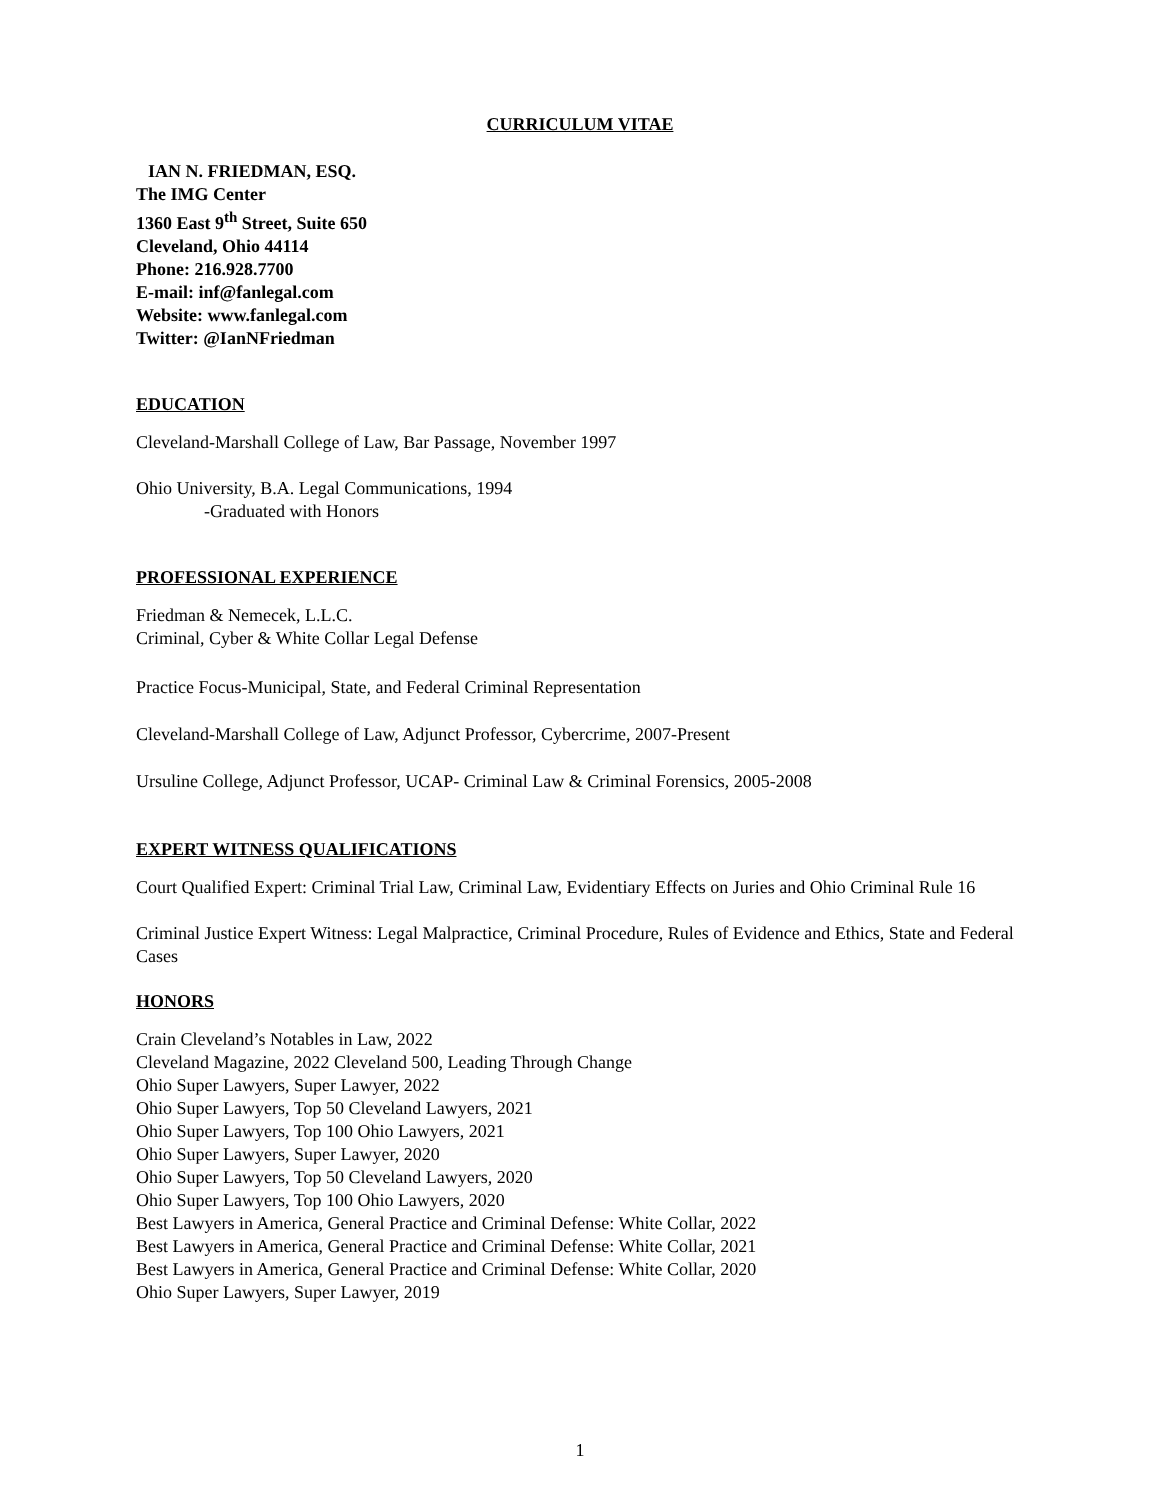CURRICULUM VITAE
IAN N. FRIEDMAN, ESQ.
The IMG Center
1360 East 9<sup>th</sup> Street, Suite 650
Cleveland, Ohio 44114
Phone: 216.928.7700
E-mail: inf@fanlegal.com
Website: www.fanlegal.com
Twitter: @IanNFriedman
EDUCATION
Cleveland-Marshall College of Law, Bar Passage, November 1997
Ohio University, B.A. Legal Communications, 1994
-Graduated with Honors
PROFESSIONAL EXPERIENCE
Friedman & Nemecek, L.L.C.
Criminal, Cyber & White Collar Legal Defense
Practice Focus-Municipal, State, and Federal Criminal Representation
Cleveland-Marshall College of Law, Adjunct Professor, Cybercrime, 2007-Present
Ursuline College, Adjunct Professor, UCAP- Criminal Law & Criminal Forensics, 2005-2008
EXPERT WITNESS QUALIFICATIONS
Court Qualified Expert: Criminal Trial Law, Criminal Law, Evidentiary Effects on Juries and Ohio Criminal Rule 16
Criminal Justice Expert Witness: Legal Malpractice, Criminal Procedure, Rules of Evidence and Ethics, State and Federal Cases
HONORS
Crain Cleveland’s Notables in Law, 2022
Cleveland Magazine, 2022 Cleveland 500, Leading Through Change
Ohio Super Lawyers, Super Lawyer, 2022
Ohio Super Lawyers, Top 50 Cleveland Lawyers, 2021
Ohio Super Lawyers, Top 100 Ohio Lawyers, 2021
Ohio Super Lawyers, Super Lawyer, 2020
Ohio Super Lawyers, Top 50 Cleveland Lawyers, 2020
Ohio Super Lawyers, Top 100 Ohio Lawyers, 2020
Best Lawyers in America, General Practice and Criminal Defense: White Collar, 2022
Best Lawyers in America, General Practice and Criminal Defense: White Collar, 2021
Best Lawyers in America, General Practice and Criminal Defense: White Collar, 2020
Ohio Super Lawyers, Super Lawyer, 2019
1